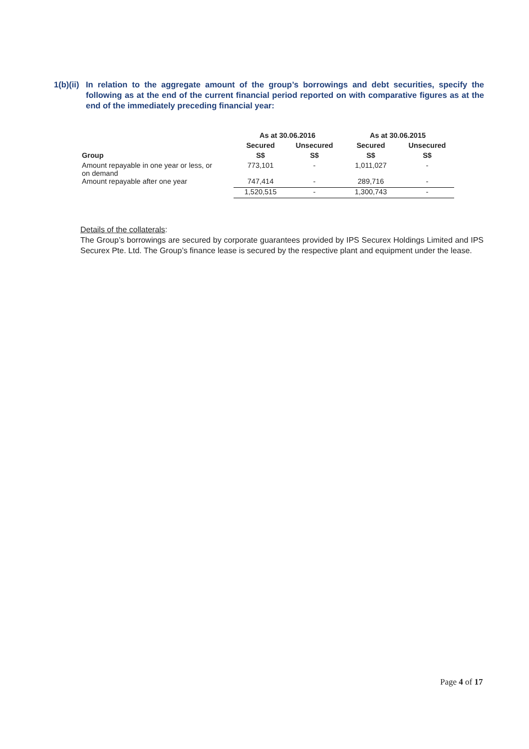1(b)(ii)
In relation to the aggregate amount of the group’s borrowings and debt securities, specify the following as at the end of the current financial period reported on with comparative figures as at the end of the immediately preceding financial year:
| | As at 30.06.2016 | | As at 30.06.2015 | |
| --- | --- | --- | --- | --- |
| | Secured | Unsecured | Secured | Unsecured |
| Group | S$ | S$ | S$ | S$ |
| Amount repayable in one year or less, or on demand | 773,101 | - | 1,011,027 | - |
| Amount repayable after one year | 747,414 | - | 289,716 | - |
| | 1,520,515 | - | 1,300,743 | - |
Details of the collaterals:
The Group’s borrowings are secured by corporate guarantees provided by IPS Securex Holdings Limited and IPS Securex Pte. Ltd. The Group’s finance lease is secured by the respective plant and equipment under the lease.
Page 4 of 17